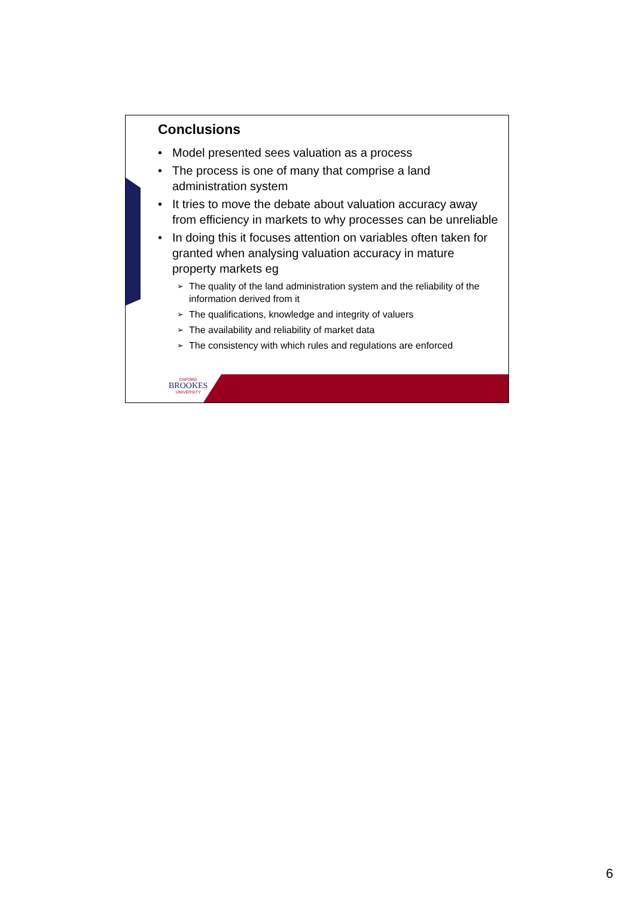Conclusions
• Model presented sees valuation as a process
• The process is one of many that comprise a land administration system
• It tries to move the debate about valuation accuracy away from efficiency in markets to why processes can be unreliable
• In doing this it focuses attention on variables often taken for granted when analysing valuation accuracy in mature property markets eg
➢ The quality of the land administration system and the reliability of the information derived from it
➢ The qualifications, knowledge and integrity of valuers
➢ The availability and reliability of market data
➢ The consistency with which rules and regulations are enforced
OXFORD
BROOKES
UNIVERSITY
6